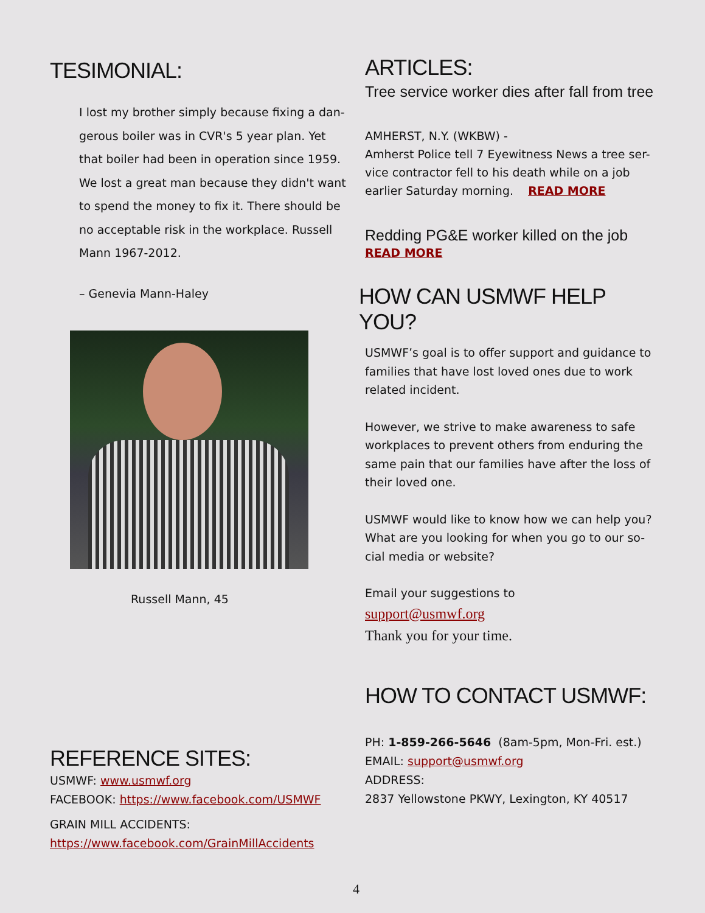TESIMONIAL:
I lost my brother simply because fixing a dan-gerous boiler was in CVR's 5 year plan. Yet that boiler had been in operation since 1959. We lost a great man because they didn't want to spend the money to fix it. There should be no acceptable risk in the workplace. Russell Mann 1967-2012.
– Genevia Mann-Haley
Russell Mann, 45
REFERENCE SITES:
USMWF: www.usmwf.org
FACEBOOK: https://www.facebook.com/USMWF
GRAIN MILL ACCIDENTS:
https://www.facebook.com/GrainMillAccidents
ARTICLES:
Tree service worker dies after fall from tree
AMHERST, N.Y. (WKBW) -
Amherst Police tell 7 Eyewitness News a tree ser-vice contractor fell to his death while on a job earlier Saturday morning. READ MORE
Redding PG&E worker killed on the job
READ MORE
HOW CAN USMWF HELP YOU?
USMWF’s goal is to offer support and guidance to families that have lost loved ones due to work related incident.
However, we strive to make awareness to safe workplaces to prevent others from enduring the same pain that our families have after the loss of their loved one.
USMWF would like to know how we can help you? What are you looking for when you go to our so-cial media or website?
Email your suggestions to
support@usmwf.org
Thank you for your time.
HOW TO CONTACT USMWF:
PH: 1-859-266-5646 (8am-5pm, Mon-Fri. est.)
EMAIL: support@usmwf.org
ADDRESS:
2837 Yellowstone PKWY, Lexington, KY 40517
4